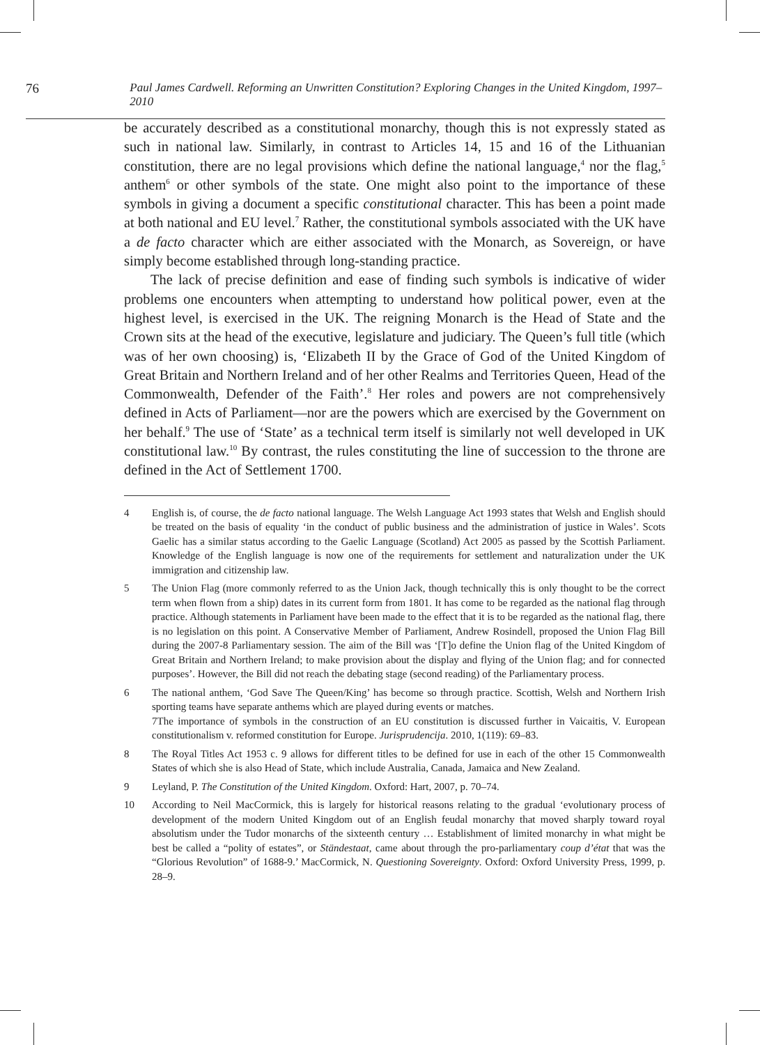76 Paul James Cardwell. Reforming an Unwritten Constitution? Exploring Changes in the United Kingdom, 1997–2010
be accurately described as a constitutional monarchy, though this is not expressly stated as such in national law. Similarly, in contrast to Articles 14, 15 and 16 of the Lithuanian constitution, there are no legal provisions which define the national language,<sup>4</sup> nor the flag,<sup>5</sup> anthem<sup>6</sup> or other symbols of the state. One might also point to the importance of these symbols in giving a document a specific constitutional character. This has been a point made at both national and EU level.<sup>7</sup> Rather, the constitutional symbols associated with the UK have a de facto character which are either associated with the Monarch, as Sovereign, or have simply become established through long-standing practice.
The lack of precise definition and ease of finding such symbols is indicative of wider problems one encounters when attempting to understand how political power, even at the highest level, is exercised in the UK. The reigning Monarch is the Head of State and the Crown sits at the head of the executive, legislature and judiciary. The Queen’s full title (which was of her own choosing) is, ‘Elizabeth II by the Grace of God of the United Kingdom of Great Britain and Northern Ireland and of her other Realms and Territories Queen, Head of the Commonwealth, Defender of the Faith’.<sup>8</sup> Her roles and powers are not comprehensively defined in Acts of Parliament—nor are the powers which are exercised by the Government on her behalf.<sup>9</sup> The use of ‘State’ as a technical term itself is similarly not well developed in UK constitutional law.<sup>10</sup> By contrast, the rules constituting the line of succession to the throne are defined in the Act of Settlement 1700.
4 English is, of course, the de facto national language. The Welsh Language Act 1993 states that Welsh and English should be treated on the basis of equality ‘in the conduct of public business and the administration of justice in Wales’. Scots Gaelic has a similar status according to the Gaelic Language (Scotland) Act 2005 as passed by the Scottish Parliament. Knowledge of the English language is now one of the requirements for settlement and naturalization under the UK immigration and citizenship law.
5 The Union Flag (more commonly referred to as the Union Jack, though technically this is only thought to be the correct term when flown from a ship) dates in its current form from 1801. It has come to be regarded as the national flag through practice. Although statements in Parliament have been made to the effect that it is to be regarded as the national flag, there is no legislation on this point. A Conservative Member of Parliament, Andrew Rosindell, proposed the Union Flag Bill during the 2007-8 Parliamentary session. The aim of the Bill was ‘[T]o define the Union flag of the United Kingdom of Great Britain and Northern Ireland; to make provision about the display and flying of the Union flag; and for connected purposes’. However, the Bill did not reach the debating stage (second reading) of the Parliamentary process.
6 The national anthem, ‘God Save The Queen/King’ has become so through practice. Scottish, Welsh and Northern Irish sporting teams have separate anthems which are played during events or matches.
7The importance of symbols in the construction of an EU constitution is discussed further in Vaicaitis, V. European constitutionalism v. reformed constitution for Europe. Jurisprudencija. 2010, 1(119): 69–83.
8 The Royal Titles Act 1953 c. 9 allows for different titles to be defined for use in each of the other 15 Commonwealth States of which she is also Head of State, which include Australia, Canada, Jamaica and New Zealand.
9 Leyland, P. The Constitution of the United Kingdom. Oxford: Hart, 2007, p. 70–74.
10 According to Neil MacCormick, this is largely for historical reasons relating to the gradual ‘evolutionary process of development of the modern United Kingdom out of an English feudal monarchy that moved sharply toward royal absolutism under the Tudor monarchs of the sixteenth century … Establishment of limited monarchy in what might be best be called a “polity of estates”, or Ständestaat, came about through the pro-parliamentary coup d’état that was the “Glorious Revolution” of 1688-9.’ MacCormick, N. Questioning Sovereignty. Oxford: Oxford University Press, 1999, p. 28–9.